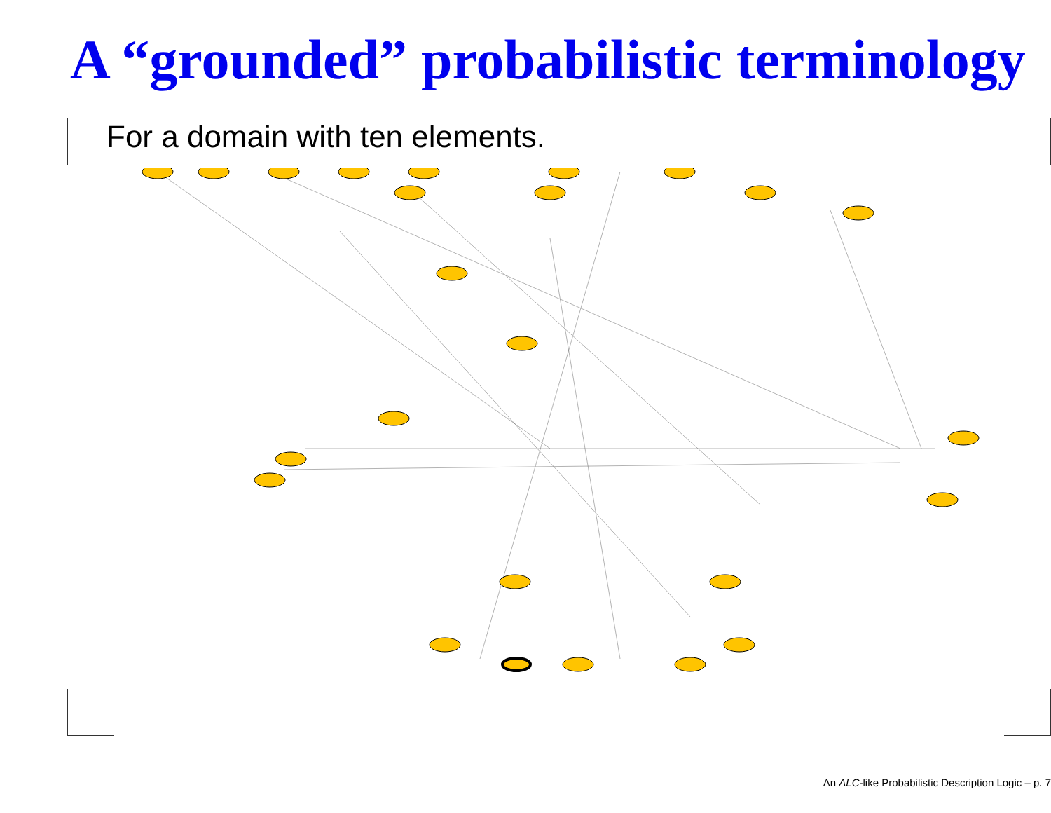A “grounded” probabilistic terminology
For a domain with ten elements.
An ALC-like Probabilistic Description Logic – p. 7